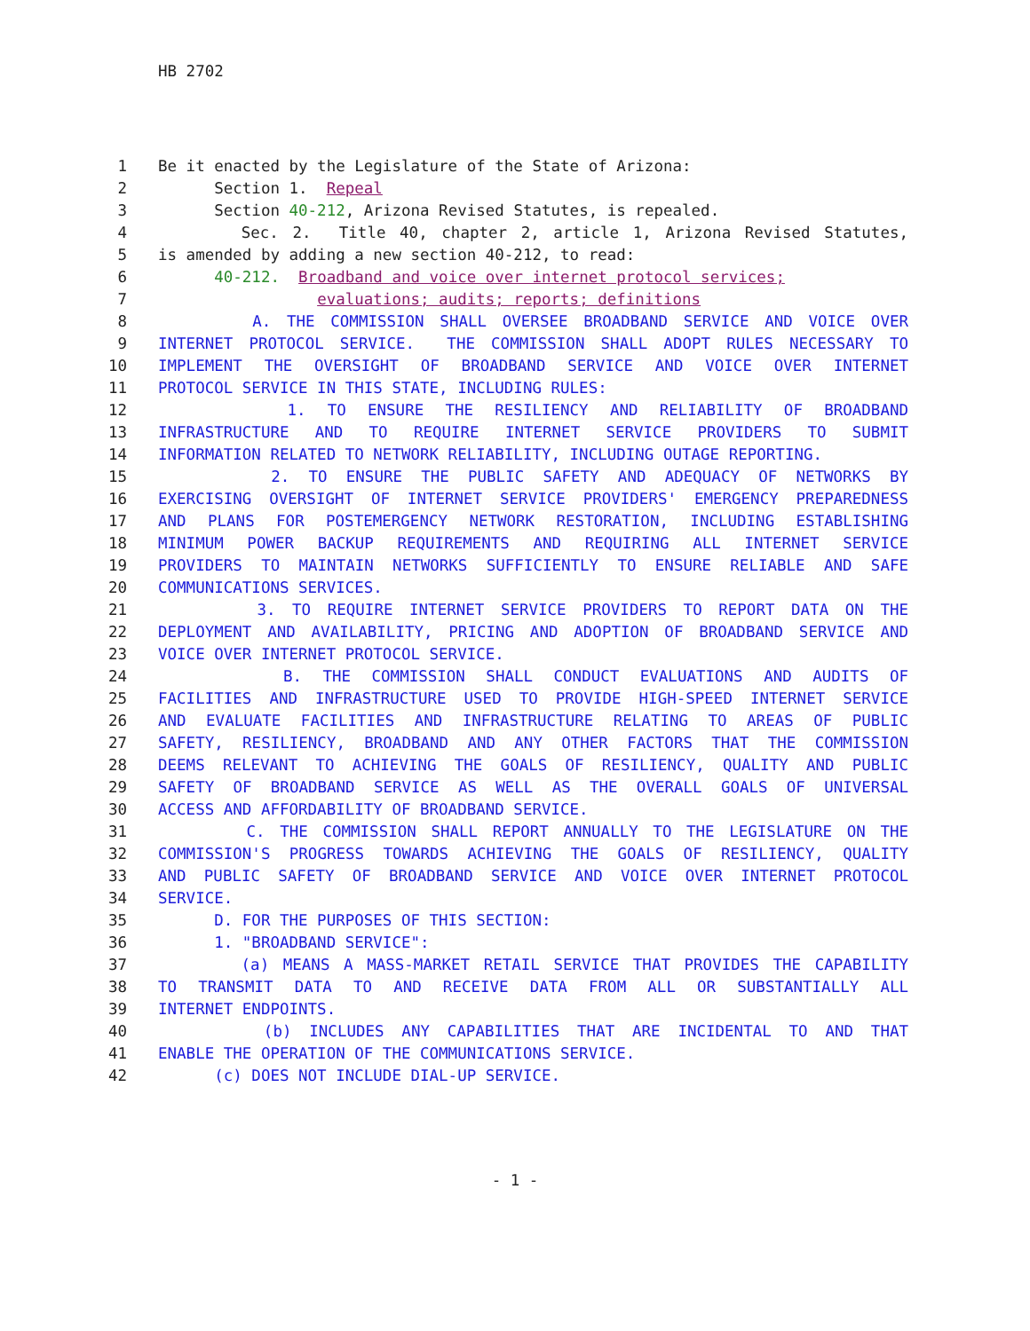HB 2702
1 Be it enacted by the Legislature of the State of Arizona:
2 Section 1. Repeal
3 Section 40-212, Arizona Revised Statutes, is repealed.
4 Sec. 2. Title 40, chapter 2, article 1, Arizona Revised Statutes,
5 is amended by adding a new section 40-212, to read:
6 40-212. Broadband and voice over internet protocol services;
7 evaluations; audits; reports; definitions
8 A. THE COMMISSION SHALL OVERSEE BROADBAND SERVICE AND VOICE OVER
9 INTERNET PROTOCOL SERVICE. THE COMMISSION SHALL ADOPT RULES NECESSARY TO
10 IMPLEMENT THE OVERSIGHT OF BROADBAND SERVICE AND VOICE OVER INTERNET
11 PROTOCOL SERVICE IN THIS STATE, INCLUDING RULES:
12 1. TO ENSURE THE RESILIENCY AND RELIABILITY OF BROADBAND
13 INFRASTRUCTURE AND TO REQUIRE INTERNET SERVICE PROVIDERS TO SUBMIT
14 INFORMATION RELATED TO NETWORK RELIABILITY, INCLUDING OUTAGE REPORTING.
15 2. TO ENSURE THE PUBLIC SAFETY AND ADEQUACY OF NETWORKS BY
16 EXERCISING OVERSIGHT OF INTERNET SERVICE PROVIDERS' EMERGENCY PREPAREDNESS
17 AND PLANS FOR POSTEMERGENCY NETWORK RESTORATION, INCLUDING ESTABLISHING
18 MINIMUM POWER BACKUP REQUIREMENTS AND REQUIRING ALL INTERNET SERVICE
19 PROVIDERS TO MAINTAIN NETWORKS SUFFICIENTLY TO ENSURE RELIABLE AND SAFE
20 COMMUNICATIONS SERVICES.
21 3. TO REQUIRE INTERNET SERVICE PROVIDERS TO REPORT DATA ON THE
22 DEPLOYMENT AND AVAILABILITY, PRICING AND ADOPTION OF BROADBAND SERVICE AND
23 VOICE OVER INTERNET PROTOCOL SERVICE.
24 B. THE COMMISSION SHALL CONDUCT EVALUATIONS AND AUDITS OF
25 FACILITIES AND INFRASTRUCTURE USED TO PROVIDE HIGH-SPEED INTERNET SERVICE
26 AND EVALUATE FACILITIES AND INFRASTRUCTURE RELATING TO AREAS OF PUBLIC
27 SAFETY, RESILIENCY, BROADBAND AND ANY OTHER FACTORS THAT THE COMMISSION
28 DEEMS RELEVANT TO ACHIEVING THE GOALS OF RESILIENCY, QUALITY AND PUBLIC
29 SAFETY OF BROADBAND SERVICE AS WELL AS THE OVERALL GOALS OF UNIVERSAL
30 ACCESS AND AFFORDABILITY OF BROADBAND SERVICE.
31 C. THE COMMISSION SHALL REPORT ANNUALLY TO THE LEGISLATURE ON THE
32 COMMISSION'S PROGRESS TOWARDS ACHIEVING THE GOALS OF RESILIENCY, QUALITY
33 AND PUBLIC SAFETY OF BROADBAND SERVICE AND VOICE OVER INTERNET PROTOCOL
34 SERVICE.
35 D. FOR THE PURPOSES OF THIS SECTION:
36 1. "BROADBAND SERVICE":
37 (a) MEANS A MASS-MARKET RETAIL SERVICE THAT PROVIDES THE CAPABILITY
38 TO TRANSMIT DATA TO AND RECEIVE DATA FROM ALL OR SUBSTANTIALLY ALL
39 INTERNET ENDPOINTS.
40 (b) INCLUDES ANY CAPABILITIES THAT ARE INCIDENTAL TO AND THAT
41 ENABLE THE OPERATION OF THE COMMUNICATIONS SERVICE.
42 (c) DOES NOT INCLUDE DIAL-UP SERVICE.
- 1 -